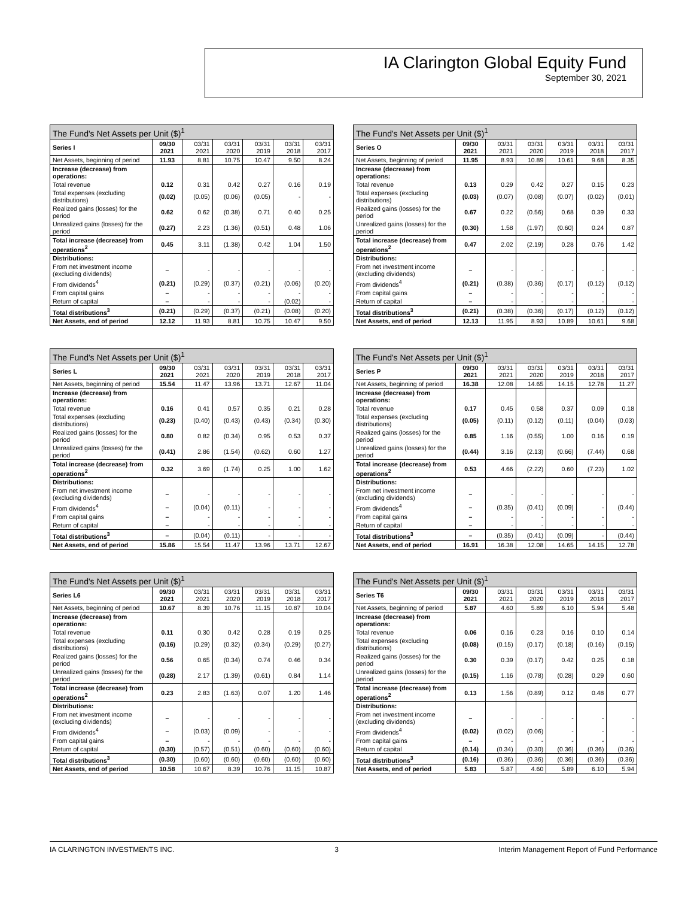IA Clarington Global Equity Fund
September 30, 2021
| The Fund's Net Assets per Unit ($)<sup>1</sup> | | | | | | |
| --- | --- | --- | --- | --- | --- | --- |
| Series I | 09/30 2021 | 03/31 2021 | 03/31 2020 | 03/31 2019 | 03/31 2018 | 03/31 2017 |
| Net Assets, beginning of period | 11.93 | 8.81 | 10.75 | 10.47 | 9.50 | 8.24 |
| Increase (decrease) from operations: | | | | | | |
| Total revenue | 0.12 | 0.31 | 0.42 | 0.27 | 0.16 | 0.19 |
| Total expenses (excluding distributions) | (0.02) | (0.05) | (0.06) | (0.05) | - | - |
| Realized gains (losses) for the period | 0.62 | 0.62 | (0.38) | 0.71 | 0.40 | 0.25 |
| Unrealized gains (losses) for the period | (0.27) | 2.23 | (1.36) | (0.51) | 0.48 | 1.06 |
| Total increase (decrease) from operations<sup>2</sup> | 0.45 | 3.11 | (1.38) | 0.42 | 1.04 | 1.50 |
| Distributions: | | | | | | |
| From net investment income (excluding dividends) | – | - | - | - | - | - |
| From dividends<sup>4</sup> | (0.21) | (0.29) | (0.37) | (0.21) | (0.06) | (0.20) |
| From capital gains | – | - | - | - | - | - |
| Return of capital | – | - | - | - | (0.02) | - |
| Total distributions<sup>3</sup> | (0.21) | (0.29) | (0.37) | (0.21) | (0.08) | (0.20) |
| Net Assets, end of period | 12.12 | 11.93 | 8.81 | 10.75 | 10.47 | 9.50 |
| The Fund's Net Assets per Unit ($)<sup>1</sup> | | | | | | |
| --- | --- | --- | --- | --- | --- | --- |
| Series O | 09/30 2021 | 03/31 2021 | 03/31 2020 | 03/31 2019 | 03/31 2018 | 03/31 2017 |
| Net Assets, beginning of period | 11.95 | 8.93 | 10.89 | 10.61 | 9.68 | 8.35 |
| Increase (decrease) from operations: | | | | | | |
| Total revenue | 0.13 | 0.29 | 0.42 | 0.27 | 0.15 | 0.23 |
| Total expenses (excluding distributions) | (0.03) | (0.07) | (0.08) | (0.07) | (0.02) | (0.01) |
| Realized gains (losses) for the period | 0.67 | 0.22 | (0.56) | 0.68 | 0.39 | 0.33 |
| Unrealized gains (losses) for the period | (0.30) | 1.58 | (1.97) | (0.60) | 0.24 | 0.87 |
| Total increase (decrease) from operations<sup>2</sup> | 0.47 | 2.02 | (2.19) | 0.28 | 0.76 | 1.42 |
| Distributions: | | | | | | |
| From net investment income (excluding dividends) | – | - | - | - | - | - |
| From dividends<sup>4</sup> | (0.21) | (0.38) | (0.36) | (0.17) | (0.12) | (0.12) |
| From capital gains | – | - | - | - | - | - |
| Return of capital | – | - | - | - | - | - |
| Total distributions<sup>3</sup> | (0.21) | (0.38) | (0.36) | (0.17) | (0.12) | (0.12) |
| Net Assets, end of period | 12.13 | 11.95 | 8.93 | 10.89 | 10.61 | 9.68 |
| The Fund's Net Assets per Unit ($)<sup>1</sup> | | | | | | |
| --- | --- | --- | --- | --- | --- | --- |
| Series L | 09/30 2021 | 03/31 2021 | 03/31 2020 | 03/31 2019 | 03/31 2018 | 03/31 2017 |
| Net Assets, beginning of period | 15.54 | 11.47 | 13.96 | 13.71 | 12.67 | 11.04 |
| Increase (decrease) from operations: | | | | | | |
| Total revenue | 0.16 | 0.41 | 0.57 | 0.35 | 0.21 | 0.28 |
| Total expenses (excluding distributions) | (0.23) | (0.40) | (0.43) | (0.43) | (0.34) | (0.30) |
| Realized gains (losses) for the period | 0.80 | 0.82 | (0.34) | 0.95 | 0.53 | 0.37 |
| Unrealized gains (losses) for the period | (0.41) | 2.86 | (1.54) | (0.62) | 0.60 | 1.27 |
| Total increase (decrease) from operations<sup>2</sup> | 0.32 | 3.69 | (1.74) | 0.25 | 1.00 | 1.62 |
| Distributions: | | | | | | |
| From net investment income (excluding dividends) | – | - | - | - | - | - |
| From dividends<sup>4</sup> | – | (0.04) | (0.11) | - | - | - |
| From capital gains | – | - | - | - | - | - |
| Return of capital | – | - | - | - | - | - |
| Total distributions<sup>3</sup> | – | (0.04) | (0.11) | - | - | - |
| Net Assets, end of period | 15.86 | 15.54 | 11.47 | 13.96 | 13.71 | 12.67 |
| The Fund's Net Assets per Unit ($)<sup>1</sup> | | | | | | |
| --- | --- | --- | --- | --- | --- | --- |
| Series P | 09/30 2021 | 03/31 2021 | 03/31 2020 | 03/31 2019 | 03/31 2018 | 03/31 2017 |
| Net Assets, beginning of period | 16.38 | 12.08 | 14.65 | 14.15 | 12.78 | 11.27 |
| Increase (decrease) from operations: | | | | | | |
| Total revenue | 0.17 | 0.45 | 0.58 | 0.37 | 0.09 | 0.18 |
| Total expenses (excluding distributions) | (0.05) | (0.11) | (0.12) | (0.11) | (0.04) | (0.03) |
| Realized gains (losses) for the period | 0.85 | 1.16 | (0.55) | 1.00 | 0.16 | 0.19 |
| Unrealized gains (losses) for the period | (0.44) | 3.16 | (2.13) | (0.66) | (7.44) | 0.68 |
| Total increase (decrease) from operations<sup>2</sup> | 0.53 | 4.66 | (2.22) | 0.60 | (7.23) | 1.02 |
| Distributions: | | | | | | |
| From net investment income (excluding dividends) | – | - | - | - | - | - |
| From dividends<sup>4</sup> | – | (0.35) | (0.41) | (0.09) | - | (0.44) |
| From capital gains | – | - | - | - | - | - |
| Return of capital | – | - | - | - | - | - |
| Total distributions<sup>3</sup> | – | (0.35) | (0.41) | (0.09) | - | (0.44) |
| Net Assets, end of period | 16.91 | 16.38 | 12.08 | 14.65 | 14.15 | 12.78 |
| The Fund's Net Assets per Unit ($)<sup>1</sup> | | | | | | |
| --- | --- | --- | --- | --- | --- | --- |
| Series L6 | 09/30 2021 | 03/31 2021 | 03/31 2020 | 03/31 2019 | 03/31 2018 | 03/31 2017 |
| Net Assets, beginning of period | 10.67 | 8.39 | 10.76 | 11.15 | 10.87 | 10.04 |
| Increase (decrease) from operations: | | | | | | |
| Total revenue | 0.11 | 0.30 | 0.42 | 0.28 | 0.19 | 0.25 |
| Total expenses (excluding distributions) | (0.16) | (0.29) | (0.32) | (0.34) | (0.29) | (0.27) |
| Realized gains (losses) for the period | 0.56 | 0.65 | (0.34) | 0.74 | 0.46 | 0.34 |
| Unrealized gains (losses) for the period | (0.28) | 2.17 | (1.39) | (0.61) | 0.84 | 1.14 |
| Total increase (decrease) from operations<sup>2</sup> | 0.23 | 2.83 | (1.63) | 0.07 | 1.20 | 1.46 |
| Distributions: | | | | | | |
| From net investment income (excluding dividends) | – | - | - | - | - | - |
| From dividends<sup>4</sup> | – | (0.03) | (0.09) | - | - | - |
| From capital gains | – | - | - | - | - | - |
| Return of capital | (0.30) | (0.57) | (0.51) | (0.60) | (0.60) | (0.60) |
| Total distributions<sup>3</sup> | (0.30) | (0.60) | (0.60) | (0.60) | (0.60) | (0.60) |
| Net Assets, end of period | 10.58 | 10.67 | 8.39 | 10.76 | 11.15 | 10.87 |
| The Fund's Net Assets per Unit ($)<sup>1</sup> | | | | | | |
| --- | --- | --- | --- | --- | --- | --- |
| Series T6 | 09/30 2021 | 03/31 2021 | 03/31 2020 | 03/31 2019 | 03/31 2018 | 03/31 2017 |
| Net Assets, beginning of period | 5.87 | 4.60 | 5.89 | 6.10 | 5.94 | 5.48 |
| Increase (decrease) from operations: | | | | | | |
| Total revenue | 0.06 | 0.16 | 0.23 | 0.16 | 0.10 | 0.14 |
| Total expenses (excluding distributions) | (0.08) | (0.15) | (0.17) | (0.18) | (0.16) | (0.15) |
| Realized gains (losses) for the period | 0.30 | 0.39 | (0.17) | 0.42 | 0.25 | 0.18 |
| Unrealized gains (losses) for the period | (0.15) | 1.16 | (0.78) | (0.28) | 0.29 | 0.60 |
| Total increase (decrease) from operations<sup>2</sup> | 0.13 | 1.56 | (0.89) | 0.12 | 0.48 | 0.77 |
| Distributions: | | | | | | |
| From net investment income (excluding dividends) | – | - | - | - | - | - |
| From dividends<sup>4</sup> | (0.02) | (0.02) | (0.06) | - | - | - |
| From capital gains | – | - | - | - | - | - |
| Return of capital | (0.14) | (0.34) | (0.30) | (0.36) | (0.36) | (0.36) |
| Total distributions<sup>3</sup> | (0.16) | (0.36) | (0.36) | (0.36) | (0.36) | (0.36) |
| Net Assets, end of period | 5.83 | 5.87 | 4.60 | 5.89 | 6.10 | 5.94 |
IA CLARINGTON INVESTMENTS INC. 3 Interim Management Report of Fund Performance